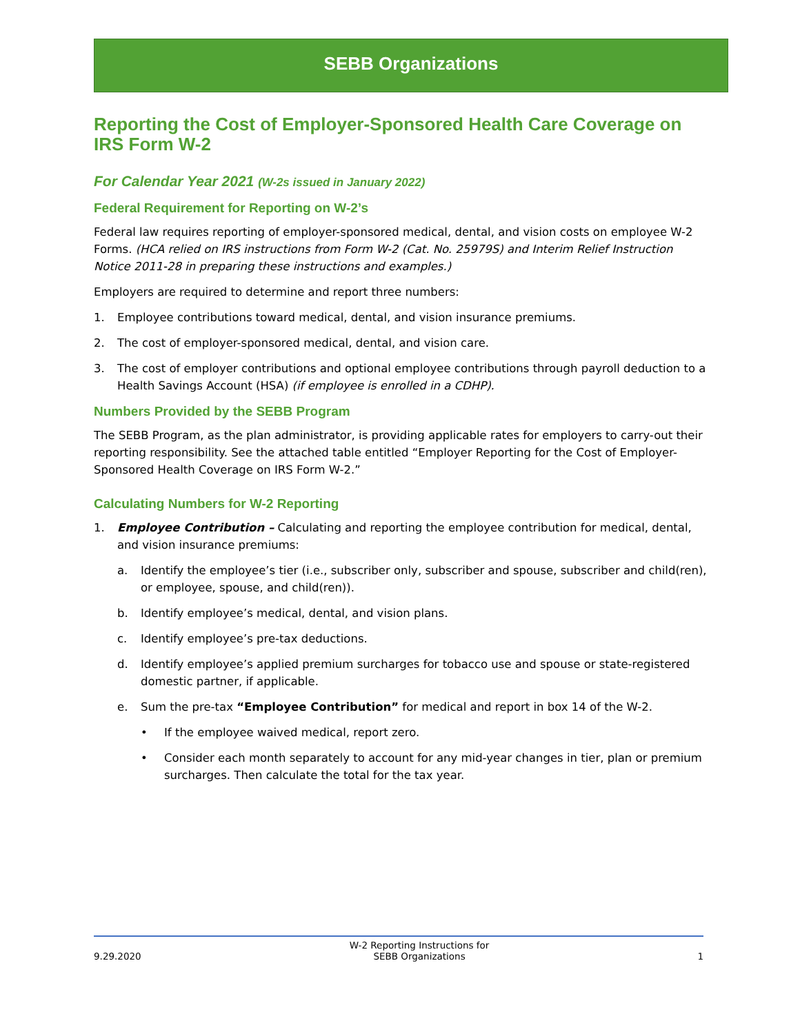SEBB Organizations
Reporting the Cost of Employer-Sponsored Health Care Coverage on IRS Form W-2
For Calendar Year 2021 (W-2s issued in January 2022)
Federal Requirement for Reporting on W-2’s
Federal law requires reporting of employer-sponsored medical, dental, and vision costs on employee W-2 Forms. (HCA relied on IRS instructions from Form W-2 (Cat. No. 25979S) and Interim Relief Instruction Notice 2011-28 in preparing these instructions and examples.)
Employers are required to determine and report three numbers:
1. Employee contributions toward medical, dental, and vision insurance premiums.
2. The cost of employer-sponsored medical, dental, and vision care.
3. The cost of employer contributions and optional employee contributions through payroll deduction to a Health Savings Account (HSA) (if employee is enrolled in a CDHP).
Numbers Provided by the SEBB Program
The SEBB Program, as the plan administrator, is providing applicable rates for employers to carry-out their reporting responsibility. See the attached table entitled “Employer Reporting for the Cost of Employer-Sponsored Health Coverage on IRS Form W-2.”
Calculating Numbers for W-2 Reporting
1. Employee Contribution – Calculating and reporting the employee contribution for medical, dental, and vision insurance premiums:
a. Identify the employee’s tier (i.e., subscriber only, subscriber and spouse, subscriber and child(ren), or employee, spouse, and child(ren)).
b. Identify employee’s medical, dental, and vision plans.
c. Identify employee’s pre-tax deductions.
d. Identify employee’s applied premium surcharges for tobacco use and spouse or state-registered domestic partner, if applicable.
e. Sum the pre-tax “Employee Contribution” for medical and report in box 14 of the W-2.
• If the employee waived medical, report zero.
• Consider each month separately to account for any mid-year changes in tier, plan or premium surcharges. Then calculate the total for the tax year.
9.29.2020 W-2 Reporting Instructions for
SEBB Organizations 1